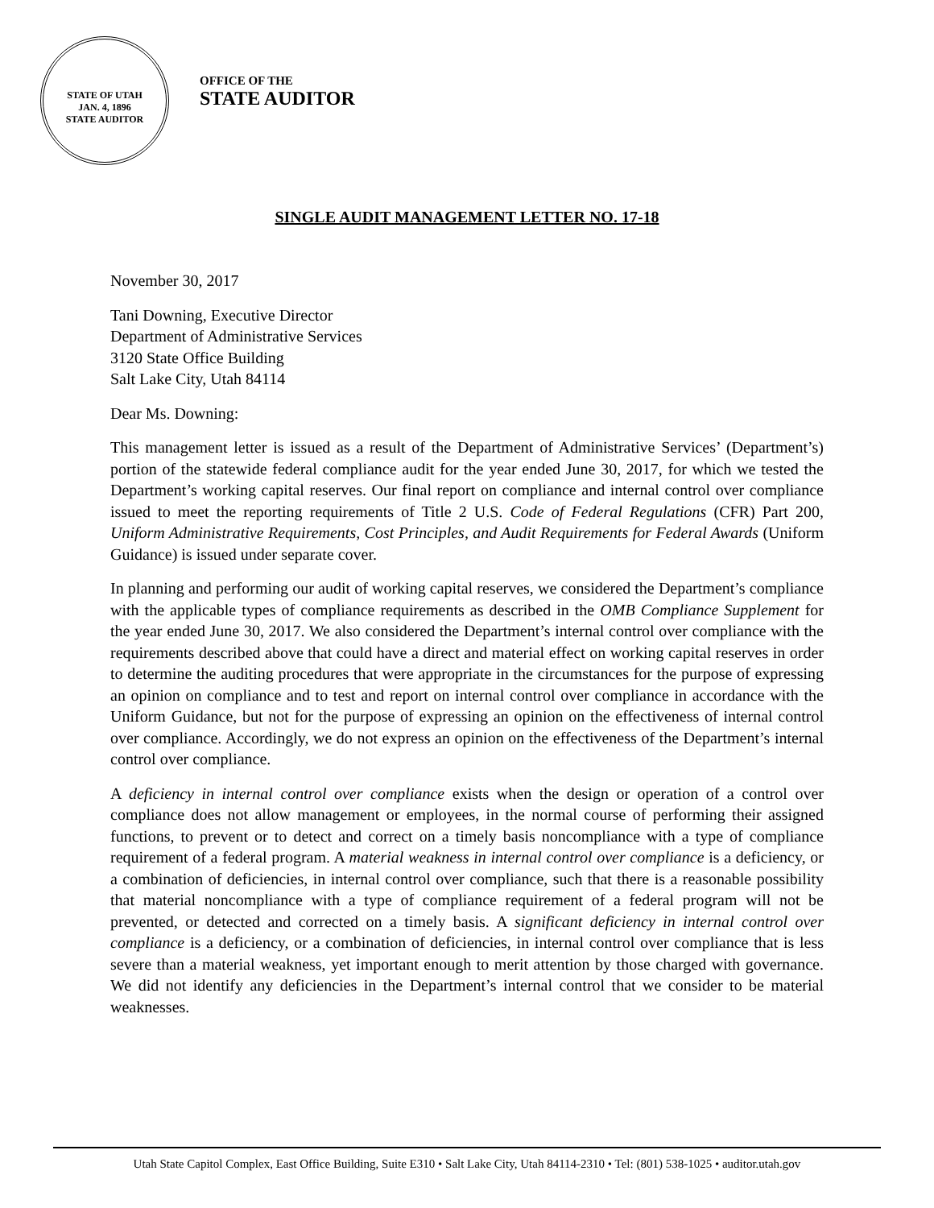STATE OF UTAH
JAN. 4, 1896
STATE AUDITOR
OFFICE OF THE
STATE AUDITOR
SINGLE AUDIT MANAGEMENT LETTER NO. 17-18
November 30, 2017
Tani Downing, Executive Director
Department of Administrative Services
3120 State Office Building
Salt Lake City, Utah 84114
Dear Ms. Downing:
This management letter is issued as a result of the Department of Administrative Services’ (Department’s) portion of the statewide federal compliance audit for the year ended June 30, 2017, for which we tested the Department’s working capital reserves. Our final report on compliance and internal control over compliance issued to meet the reporting requirements of Title 2 U.S. Code of Federal Regulations (CFR) Part 200, Uniform Administrative Requirements, Cost Principles, and Audit Requirements for Federal Awards (Uniform Guidance) is issued under separate cover.
In planning and performing our audit of working capital reserves, we considered the Department’s compliance with the applicable types of compliance requirements as described in the OMB Compliance Supplement for the year ended June 30, 2017. We also considered the Department’s internal control over compliance with the requirements described above that could have a direct and material effect on working capital reserves in order to determine the auditing procedures that were appropriate in the circumstances for the purpose of expressing an opinion on compliance and to test and report on internal control over compliance in accordance with the Uniform Guidance, but not for the purpose of expressing an opinion on the effectiveness of internal control over compliance. Accordingly, we do not express an opinion on the effectiveness of the Department’s internal control over compliance.
A deficiency in internal control over compliance exists when the design or operation of a control over compliance does not allow management or employees, in the normal course of performing their assigned functions, to prevent or to detect and correct on a timely basis noncompliance with a type of compliance requirement of a federal program. A material weakness in internal control over compliance is a deficiency, or a combination of deficiencies, in internal control over compliance, such that there is a reasonable possibility that material noncompliance with a type of compliance requirement of a federal program will not be prevented, or detected and corrected on a timely basis. A significant deficiency in internal control over compliance is a deficiency, or a combination of deficiencies, in internal control over compliance that is less severe than a material weakness, yet important enough to merit attention by those charged with governance. We did not identify any deficiencies in the Department’s internal control that we consider to be material weaknesses.
Utah State Capitol Complex, East Office Building, Suite E310 • Salt Lake City, Utah 84114-2310 • Tel: (801) 538-1025 • auditor.utah.gov